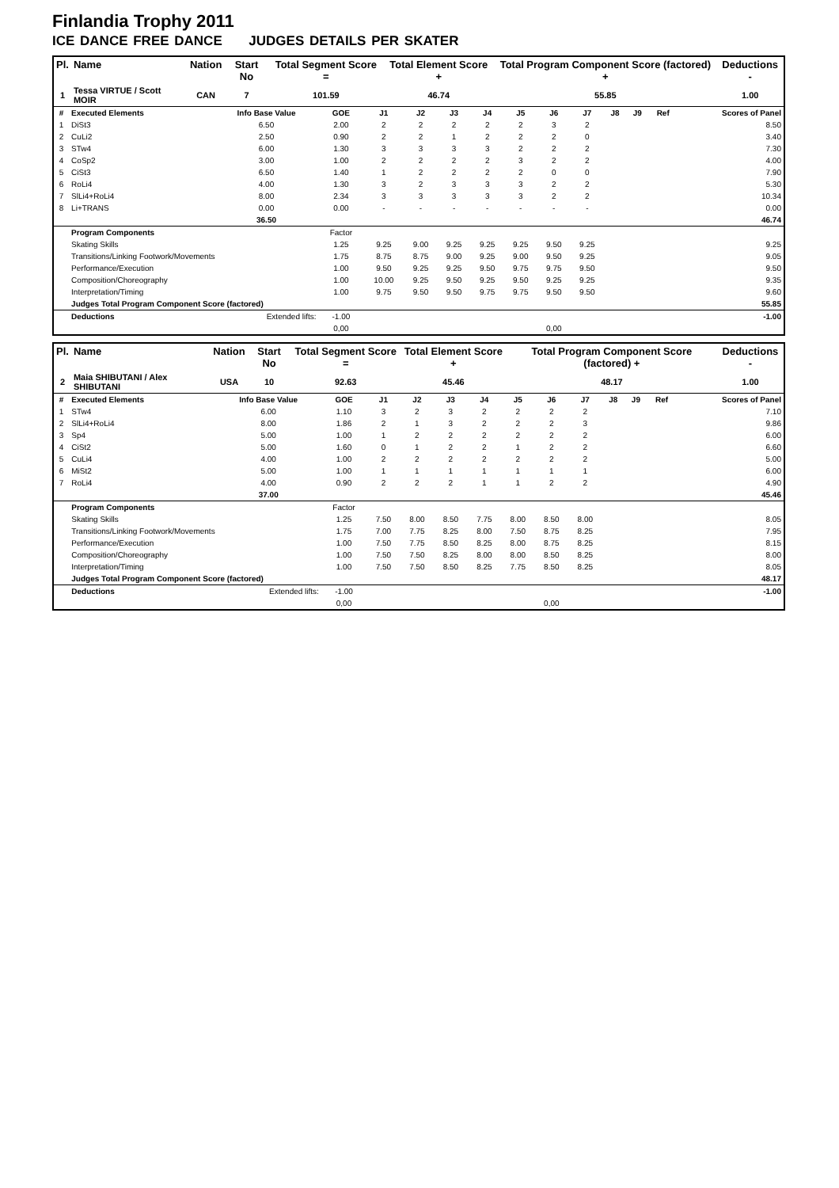Finlandia Trophy 2011
ICE DANCE FREE DANCE JUDGES DETAILS PER SKATER
| Pl. | Name | Nation | Start No | Total Segment Score = | Total Element Score + | Total Program Component Score (factored) + | Deductions - |
| --- | --- | --- | --- | --- | --- | --- | --- |
| 1 | Tessa VIRTUE / Scott MOIR | CAN | 7 | 101.59 | 46.74 | 55.85 | 1.00 |
| # | Executed Elements | Info Base Value | GOE | J1 | J2 | J3 | J4 | J5 | J6 | J7 | J8 | J9 | Ref | Scores of Panel |
| 1 | DiSt3 | 6.50 | 2.00 | 2 | 2 | 2 | 2 | 2 | 3 | 2 | | | | 8.50 |
| 2 | CuLi2 | 2.50 | 0.90 | 2 | 2 | 1 | 2 | 2 | 2 | 0 | | | | 3.40 |
| 3 | STw4 | 6.00 | 1.30 | 3 | 3 | 3 | 3 | 2 | 2 | 2 | | | | 7.30 |
| 4 | CoSp2 | 3.00 | 1.00 | 2 | 2 | 2 | 2 | 3 | 2 | 2 | | | | 4.00 |
| 5 | CiSt3 | 6.50 | 1.40 | 1 | 2 | 2 | 2 | 2 | 0 | 0 | | | | 7.90 |
| 6 | RoLi4 | 4.00 | 1.30 | 3 | 2 | 3 | 3 | 3 | 2 | 2 | | | | 5.30 |
| 7 | SlLi4+RoLi4 | 8.00 | 2.34 | 3 | 3 | 3 | 3 | 3 | 2 | 2 | | | | 10.34 |
| 8 | Li+TRANS | 0.00 | 0.00 | - | - | - | - | - | - | - | | | | 0.00 |
| | | 36.50 | | | | | | | | | | | | 46.74 |
| | Program Components | | Factor | | | | | | | | | | | |
| | Skating Skills | | 1.25 | 9.25 | 9.00 | 9.25 | 9.25 | 9.25 | 9.50 | 9.25 | | | | 9.25 |
| | Transitions/Linking Footwork/Movements | | 1.75 | 8.75 | 8.75 | 9.00 | 9.25 | 9.00 | 9.50 | 9.25 | | | | 9.05 |
| | Performance/Execution | | 1.00 | 9.50 | 9.25 | 9.25 | 9.50 | 9.75 | 9.75 | 9.50 | | | | 9.50 |
| | Composition/Choreography | | 1.00 | 10.00 | 9.25 | 9.50 | 9.25 | 9.50 | 9.25 | 9.25 | | | | 9.35 |
| | Interpretation/Timing | | 1.00 | 9.75 | 9.50 | 9.50 | 9.75 | 9.75 | 9.50 | 9.50 | | | | 9.60 |
| | Judges Total Program Component Score (factored) | | | | | | | | | | | | | 55.85 |
| | Deductions | Extended lifts: | -1.00 | | | | | | | | | | | -1.00 |
| | | | 0,00 | | | | | | 0,00 | | | | | |
| Pl. | Name | Nation | Start No | Total Segment Score = | Total Element Score + | Total Program Component Score (factored) + | Deductions - |
| --- | --- | --- | --- | --- | --- | --- | --- |
| 2 | Maia SHIBUTANI / Alex SHIBUTANI | USA | 10 | 92.63 | 45.46 | 48.17 | 1.00 |
| # | Executed Elements | Info Base Value | GOE | J1 | J2 | J3 | J4 | J5 | J6 | J7 | J8 | J9 | Ref | Scores of Panel |
| 1 | STw4 | 6.00 | 1.10 | 3 | 2 | 3 | 2 | 2 | 2 | 2 | | | | 7.10 |
| 2 | SlLi4+RoLi4 | 8.00 | 1.86 | 2 | 1 | 3 | 2 | 2 | 2 | 3 | | | | 9.86 |
| 3 | Sp4 | 5.00 | 1.00 | 1 | 2 | 2 | 2 | 2 | 2 | 2 | | | | 6.00 |
| 4 | CiSt2 | 5.00 | 1.60 | 0 | 1 | 2 | 2 | 1 | 2 | 2 | | | | 6.60 |
| 5 | CuLi4 | 4.00 | 1.00 | 2 | 2 | 2 | 2 | 2 | 2 | 2 | | | | 5.00 |
| 6 | MiSt2 | 5.00 | 1.00 | 1 | 1 | 1 | 1 | 1 | 1 | 1 | | | | 6.00 |
| 7 | RoLi4 | 4.00 | 0.90 | 2 | 2 | 2 | 1 | 1 | 2 | 2 | | | | 4.90 |
| | | 37.00 | | | | | | | | | | | | 45.46 |
| | Program Components | | Factor | | | | | | | | | | | |
| | Skating Skills | | 1.25 | 7.50 | 8.00 | 8.50 | 7.75 | 8.00 | 8.50 | 8.00 | | | | 8.05 |
| | Transitions/Linking Footwork/Movements | | 1.75 | 7.00 | 7.75 | 8.25 | 8.00 | 7.50 | 8.75 | 8.25 | | | | 7.95 |
| | Performance/Execution | | 1.00 | 7.50 | 7.75 | 8.50 | 8.25 | 8.00 | 8.75 | 8.25 | | | | 8.15 |
| | Composition/Choreography | | 1.00 | 7.50 | 7.50 | 8.25 | 8.00 | 8.00 | 8.50 | 8.25 | | | | 8.00 |
| | Interpretation/Timing | | 1.00 | 7.50 | 7.50 | 8.50 | 8.25 | 7.75 | 8.50 | 8.25 | | | | 8.05 |
| | Judges Total Program Component Score (factored) | | | | | | | | | | | | | 48.17 |
| | Deductions | Extended lifts: | -1.00 | | | | | | | | | | | -1.00 |
| | | | 0,00 | | | | | | 0,00 | | | | | |